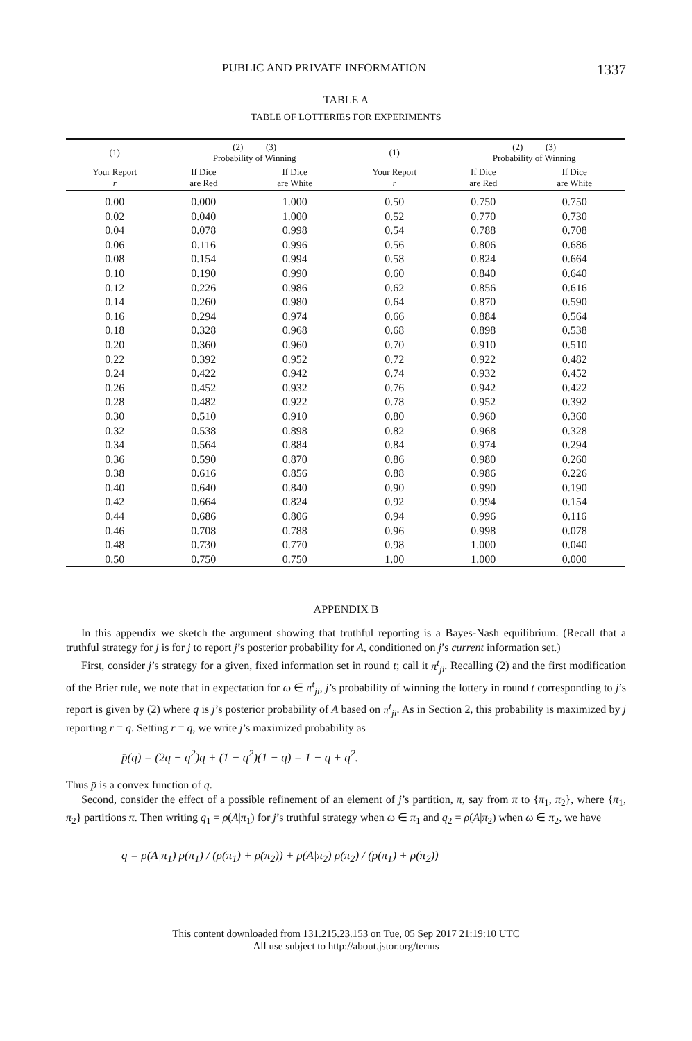PUBLIC AND PRIVATE INFORMATION 1337
TABLE A
TABLE OF LOTTERIES FOR EXPERIMENTS
| (1) | (2) (3) Probability of Winning | | (1) | (2) (3) Probability of Winning | |
| --- | --- | --- | --- | --- | --- |
| Your Report r | If Dice are Red | If Dice are White | Your Report r | If Dice are Red | If Dice are White |
| 0.00 | 0.000 | 1.000 | 0.50 | 0.750 | 0.750 |
| 0.02 | 0.040 | 1.000 | 0.52 | 0.770 | 0.730 |
| 0.04 | 0.078 | 0.998 | 0.54 | 0.788 | 0.708 |
| 0.06 | 0.116 | 0.996 | 0.56 | 0.806 | 0.686 |
| 0.08 | 0.154 | 0.994 | 0.58 | 0.824 | 0.664 |
| 0.10 | 0.190 | 0.990 | 0.60 | 0.840 | 0.640 |
| 0.12 | 0.226 | 0.986 | 0.62 | 0.856 | 0.616 |
| 0.14 | 0.260 | 0.980 | 0.64 | 0.870 | 0.590 |
| 0.16 | 0.294 | 0.974 | 0.66 | 0.884 | 0.564 |
| 0.18 | 0.328 | 0.968 | 0.68 | 0.898 | 0.538 |
| 0.20 | 0.360 | 0.960 | 0.70 | 0.910 | 0.510 |
| 0.22 | 0.392 | 0.952 | 0.72 | 0.922 | 0.482 |
| 0.24 | 0.422 | 0.942 | 0.74 | 0.932 | 0.452 |
| 0.26 | 0.452 | 0.932 | 0.76 | 0.942 | 0.422 |
| 0.28 | 0.482 | 0.922 | 0.78 | 0.952 | 0.392 |
| 0.30 | 0.510 | 0.910 | 0.80 | 0.960 | 0.360 |
| 0.32 | 0.538 | 0.898 | 0.82 | 0.968 | 0.328 |
| 0.34 | 0.564 | 0.884 | 0.84 | 0.974 | 0.294 |
| 0.36 | 0.590 | 0.870 | 0.86 | 0.980 | 0.260 |
| 0.38 | 0.616 | 0.856 | 0.88 | 0.986 | 0.226 |
| 0.40 | 0.640 | 0.840 | 0.90 | 0.990 | 0.190 |
| 0.42 | 0.664 | 0.824 | 0.92 | 0.994 | 0.154 |
| 0.44 | 0.686 | 0.806 | 0.94 | 0.996 | 0.116 |
| 0.46 | 0.708 | 0.788 | 0.96 | 0.998 | 0.078 |
| 0.48 | 0.730 | 0.770 | 0.98 | 1.000 | 0.040 |
| 0.50 | 0.750 | 0.750 | 1.00 | 1.000 | 0.000 |
APPENDIX B
In this appendix we sketch the argument showing that truthful reporting is a Bayes-Nash equilibrium. (Recall that a truthful strategy for j is for j to report j’s posterior probability for A, conditioned on j’s current information set.)
First, consider j’s strategy for a given, fixed information set in round t; call it π<sup>t</sup><sub>ji</sub>. Recalling (2) and the first modification of the Brier rule, we note that in expectation for ω ∈ π<sup>t</sup><sub>ji</sub>, j’s probability of winning the lottery in round t corresponding to j’s report is given by (2) where q is j’s posterior probability of A based on π<sup>t</sup><sub>ji</sub>. As in Section 2, this probability is maximized by j reporting r = q. Setting r = q, we write j’s maximized probability as
p̄(q) = (2q − q<sup>2</sup>)q + (1 − q<sup>2</sup>)(1 − q) = 1 − q + q<sup>2</sup>.
Thus p̄ is a convex function of q.
Second, consider the effect of a possible refinement of an element of j’s partition, π, say from π to {π<sub>1</sub>, π<sub>2</sub>}, where {π<sub>1</sub>, π<sub>2</sub>} partitions π. Then writing q<sub>1</sub> = ρ(A|π<sub>1</sub>) for j’s truthful strategy when ω ∈ π<sub>1</sub> and q<sub>2</sub> = ρ(A|π<sub>2</sub>) when ω ∈ π<sub>2</sub>, we have
q = ρ(A|π<sub>1</sub>) ρ(π<sub>1</sub>) / (ρ(π<sub>1</sub>) + ρ(π<sub>2</sub>)) + ρ(A|π<sub>2</sub>) ρ(π<sub>2</sub>) / (ρ(π<sub>1</sub>) + ρ(π<sub>2</sub>))
This content downloaded from 131.215.23.153 on Tue, 05 Sep 2017 21:19:10 UTC
All use subject to http://about.jstor.org/terms